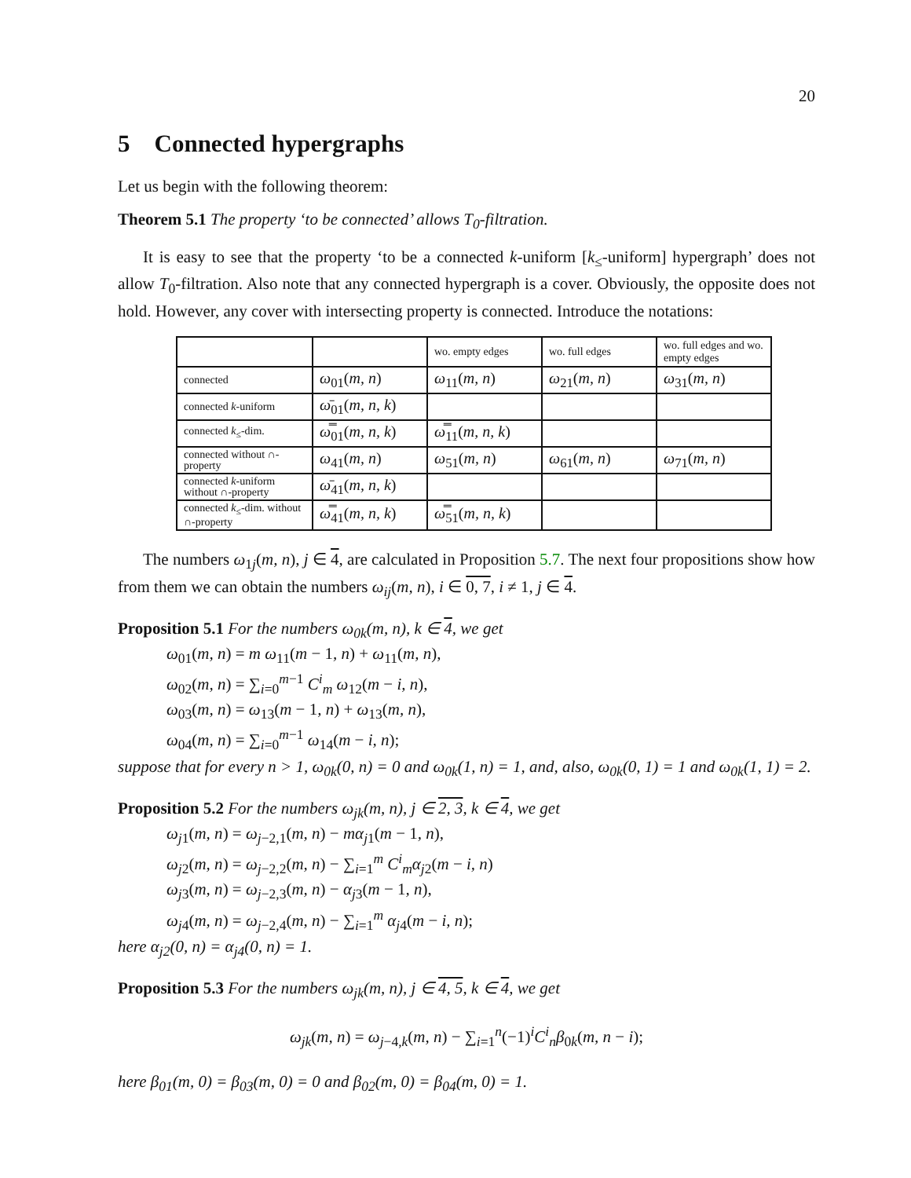20
5 Connected hypergraphs
Let us begin with the following theorem:
Theorem 5.1 The property ‘to be connected’ allows T<sub>0</sub>-filtration.
It is easy to see that the property ‘to be a connected k-uniform [k<sub>≤</sub>-uniform] hypergraph’ does not allow T<sub>0</sub>-filtration. Also note that any connected hypergraph is a cover. Obviously, the opposite does not hold. However, any cover with intersecting property is connected. Introduce the notations:
| | | wo. empty edges | wo. full edges | wo. full edges and wo. empty edges |
| connected | ω<sub>01</sub>( m, n ) | ω<sub>11</sub>( m, n ) | ω<sub>21</sub>( m, n ) | ω<sub>31</sub>( m, n ) |
| connected k -uniform | ω̄<sub>01</sub>( m, n, k ) | | | |
| connected k<sub>≤</sub>-dim. | ω̿<sub>01</sub>( m, n, k ) | ω̿<sub>11</sub>( m, n, k ) | | |
| connected without ∩-property | ω<sub>41</sub>( m, n ) | ω<sub>51</sub>( m, n ) | ω<sub>61</sub>( m, n ) | ω<sub>71</sub>( m, n ) |
| connected k -uniform without ∩-property | ω̄<sub>41</sub>( m, n, k ) | | | |
| connected k<sub>≤</sub>-dim. without ∩-property | ω̿<sub>41</sub>( m, n, k ) | ω̿<sub>51</sub>( m, n, k ) | | |
The numbers ω<sub>1j</sub>(m, n), j ∈ 4, are calculated in Proposition 5.7. The next four propositions show how from them we can obtain the numbers ω<sub>ij</sub>(m, n), i ∈ 0, 7, i ≠ 1, j ∈ 4.
Proposition 5.1 For the numbers ω<sub>0k</sub>(m, n), k ∈ 4, we get
ω<sub>01</sub>(m, n) = m ω<sub>11</sub>(m − 1, n) + ω<sub>11</sub>(m, n),
ω<sub>02</sub>(m, n) = ∑<sub>i=0</sub><sup>m−1</sup> C<sup>i</sup><sub>m</sub> ω<sub>12</sub>(m − i, n),
ω<sub>03</sub>(m, n) = ω<sub>13</sub>(m − 1, n) + ω<sub>13</sub>(m, n),
ω<sub>04</sub>(m, n) = ∑<sub>i=0</sub><sup>m−1</sup> ω<sub>14</sub>(m − i, n);
suppose that for every n > 1, ω<sub>0k</sub>(0, n) = 0 and ω<sub>0k</sub>(1, n) = 1, and, also, ω<sub>0k</sub>(0, 1) = 1 and ω<sub>0k</sub>(1, 1) = 2.
Proposition 5.2 For the numbers ω<sub>jk</sub>(m, n), j ∈ 2, 3, k ∈ 4, we get
ω<sub>j</sub><sub>1</sub>(m, n) = ω<sub>j−2,1</sub>(m, n) − mα<sub>j</sub><sub>1</sub>(m − 1, n),
ω<sub>j</sub><sub>2</sub>(m, n) = ω<sub>j−2,2</sub>(m, n) − ∑<sub>i=1</sub><sup>m</sup> C<sup>i</sup><sub>m</sub>α<sub>j</sub><sub>2</sub>(m − i, n)
ω<sub>j</sub><sub>3</sub>(m, n) = ω<sub>j−2,3</sub>(m, n) − α<sub>j</sub><sub>3</sub>(m − 1, n),
ω<sub>j</sub><sub>4</sub>(m, n) = ω<sub>j−2,4</sub>(m, n) − ∑<sub>i=1</sub><sup>m</sup> α<sub>j</sub><sub>4</sub>(m − i, n);
here α<sub>j2</sub>(0, n) = α<sub>j4</sub>(0, n) = 1.
Proposition 5.3 For the numbers ω<sub>jk</sub>(m, n), j ∈ 4, 5, k ∈ 4, we get
ω<sub>jk</sub>(m, n) = ω<sub>j−4,k</sub>(m, n) − ∑<sub>i=1</sub><sup>n</sup>(−1)<sup>i</sup>C<sup>i</sup><sub>n</sub>β<sub>0k</sub>(m, n − i);
here β<sub>01</sub>(m, 0) = β<sub>03</sub>(m, 0) = 0 and β<sub>02</sub>(m, 0) = β<sub>04</sub>(m, 0) = 1.